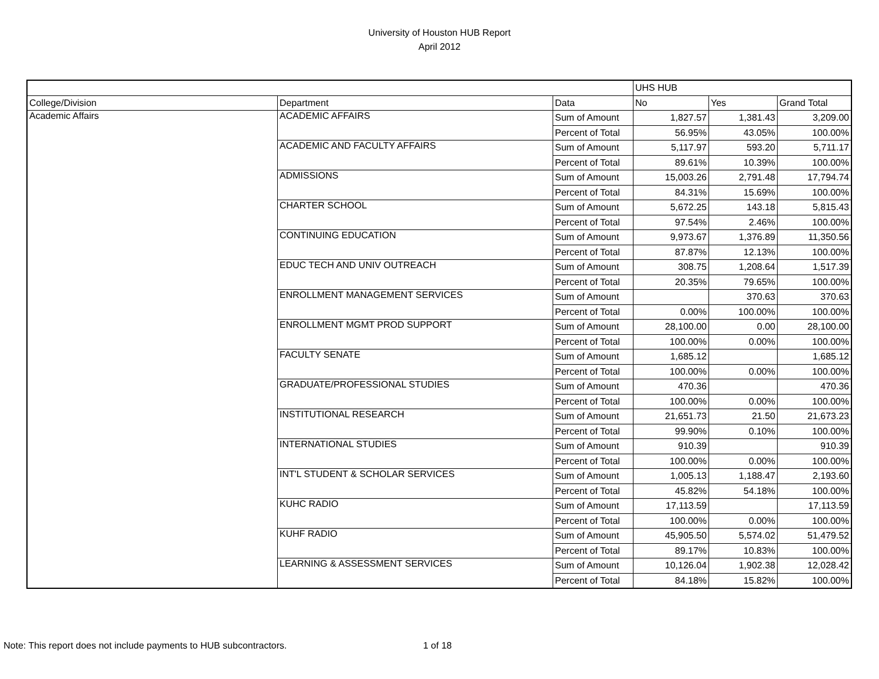University of Houston HUB Report
April 2012
| | | | UHS HUB | | |
| College/Division | Department | Data | No | Yes | Grand Total |
| Academic Affairs | ACADEMIC AFFAIRS | Sum of Amount | 1,827.57 | 1,381.43 | 3,209.00 |
| | | Percent of Total | 56.95% | 43.05% | 100.00% |
| | ACADEMIC AND FACULTY AFFAIRS | Sum of Amount | 5,117.97 | 593.20 | 5,711.17 |
| | | Percent of Total | 89.61% | 10.39% | 100.00% |
| | ADMISSIONS | Sum of Amount | 15,003.26 | 2,791.48 | 17,794.74 |
| | | Percent of Total | 84.31% | 15.69% | 100.00% |
| | CHARTER SCHOOL | Sum of Amount | 5,672.25 | 143.18 | 5,815.43 |
| | | Percent of Total | 97.54% | 2.46% | 100.00% |
| | CONTINUING EDUCATION | Sum of Amount | 9,973.67 | 1,376.89 | 11,350.56 |
| | | Percent of Total | 87.87% | 12.13% | 100.00% |
| | EDUC TECH AND UNIV OUTREACH | Sum of Amount | 308.75 | 1,208.64 | 1,517.39 |
| | | Percent of Total | 20.35% | 79.65% | 100.00% |
| | ENROLLMENT MANAGEMENT SERVICES | Sum of Amount | | 370.63 | 370.63 |
| | | Percent of Total | 0.00% | 100.00% | 100.00% |
| | ENROLLMENT MGMT PROD SUPPORT | Sum of Amount | 28,100.00 | 0.00 | 28,100.00 |
| | | Percent of Total | 100.00% | 0.00% | 100.00% |
| | FACULTY SENATE | Sum of Amount | 1,685.12 | | 1,685.12 |
| | | Percent of Total | 100.00% | 0.00% | 100.00% |
| | GRADUATE/PROFESSIONAL STUDIES | Sum of Amount | 470.36 | | 470.36 |
| | | Percent of Total | 100.00% | 0.00% | 100.00% |
| | INSTITUTIONAL RESEARCH | Sum of Amount | 21,651.73 | 21.50 | 21,673.23 |
| | | Percent of Total | 99.90% | 0.10% | 100.00% |
| | INTERNATIONAL STUDIES | Sum of Amount | 910.39 | | 910.39 |
| | | Percent of Total | 100.00% | 0.00% | 100.00% |
| | INT'L STUDENT & SCHOLAR SERVICES | Sum of Amount | 1,005.13 | 1,188.47 | 2,193.60 |
| | | Percent of Total | 45.82% | 54.18% | 100.00% |
| | KUHC RADIO | Sum of Amount | 17,113.59 | | 17,113.59 |
| | | Percent of Total | 100.00% | 0.00% | 100.00% |
| | KUHF RADIO | Sum of Amount | 45,905.50 | 5,574.02 | 51,479.52 |
| | | Percent of Total | 89.17% | 10.83% | 100.00% |
| | LEARNING & ASSESSMENT SERVICES | Sum of Amount | 10,126.04 | 1,902.38 | 12,028.42 |
| | | Percent of Total | 84.18% | 15.82% | 100.00% |
Note: This report does not include payments to HUB subcontractors. 1 of 18